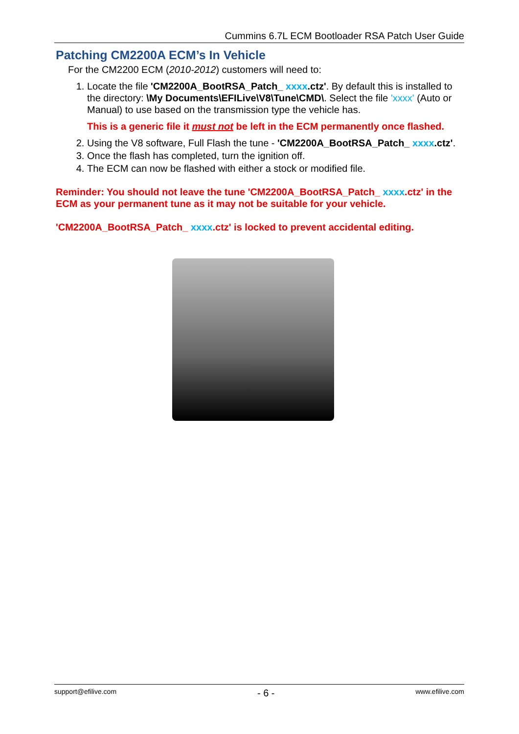Cummins 6.7L ECM Bootloader RSA Patch User Guide
Patching CM2200A ECM’s In Vehicle
For the CM2200 ECM (2010-2012) customers will need to:
1. Locate the file 'CM2200A_BootRSA_Patch_ xxxx.ctz'. By default this is installed to the directory: \My Documents\EFILive\V8\Tune\CMD\. Select the file 'xxxx' (Auto or Manual) to use based on the transmission type the vehicle has.
This is a generic file it must not be left in the ECM permanently once flashed.
2. Using the V8 software, Full Flash the tune - 'CM2200A_BootRSA_Patch_ xxxx.ctz'.
3. Once the flash has completed, turn the ignition off.
4. The ECM can now be flashed with either a stock or modified file.
Reminder: You should not leave the tune 'CM2200A_BootRSA_Patch_ xxxx.ctz' in the ECM as your permanent tune as it may not be suitable for your vehicle.
'CM2200A_BootRSA_Patch_ xxxx.ctz' is locked to prevent accidental editing.
support@efilive.com - 6 - www.efilive.com